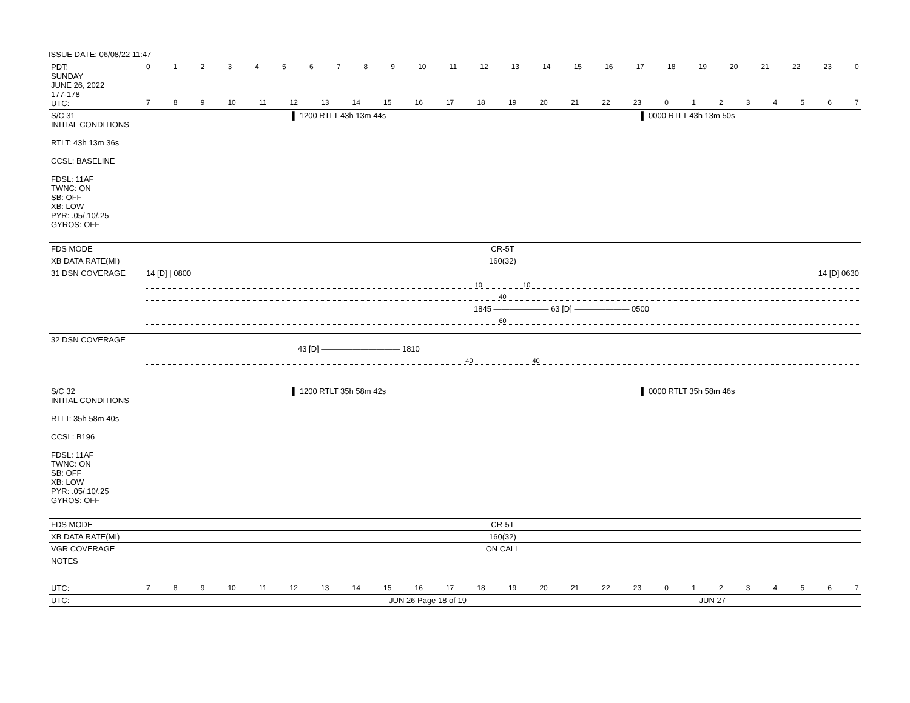ISSUE DATE: 06/08/22 11:47
| PDT: SUNDAY JUNE 26, 2022 177-178 UTC: | 0 1 2 3 4 5 6 7 8 9 10 11 12 13 14 15 16 17 18 19 20 21 22 23 0 7 8 9 10 11 12 13 14 15 16 17 18 19 20 21 22 23 0 1 2 3 4 5 6 7 |
| S/C 31 INITIAL CONDITIONS RTLT: 43h 13m 36s CCSL: BASELINE FDSL: 11AF TWNC: ON SB: OFF XB: LOW PYR: .05/.10/.25 GYROS: OFF | ▌ 1200 RTLT 43h 13m 44s ▌ 0000 RTLT 43h 13m 50s |
| FDS MODE | CR-5T |
| XB DATA RATE(MI) | 160(32) |
| 31 DSN COVERAGE | 14 [D] / 0800 14 [D] 0630 10 10 40 1845 ——————— 63 [D] ——————— 0500 60 |
| 32 DSN COVERAGE | 43 [D] —————————— 1810 40 40 |
| S/C 32 INITIAL CONDITIONS RTLT: 35h 58m 40s CCSL: B196 FDSL: 11AF TWNC: ON SB: OFF XB: LOW PYR: .05/.10/.25 GYROS: OFF | ▌ 1200 RTLT 35h 58m 42s ▌ 0000 RTLT 35h 58m 46s |
| FDS MODE | CR-5T |
| XB DATA RATE(MI) | 160(32) |
| VGR COVERAGE | ON CALL |
| NOTES UTC: | 7 8 9 10 11 12 13 14 15 16 17 18 19 20 21 22 23 0 1 2 3 4 5 6 7 |
| UTC: | JUN 26 Page 18 of 19 JUN 27 |